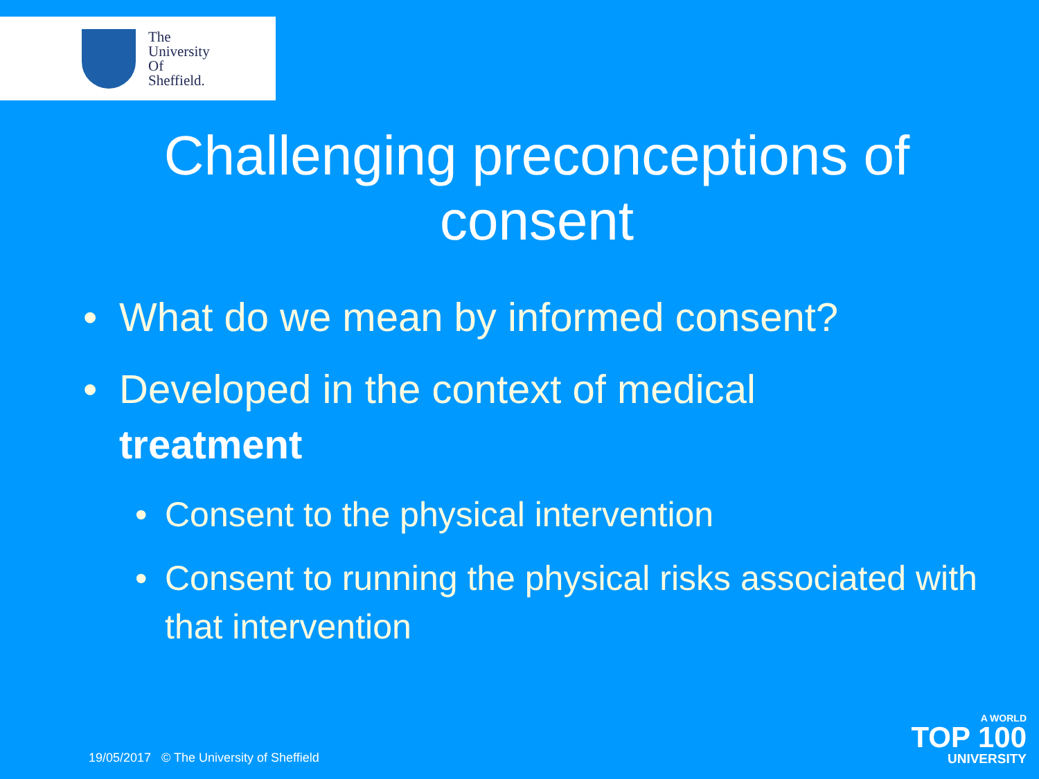The
University
Of
Sheffield.
Challenging preconceptions of
consent
• What do we mean by informed consent?
• Developed in the context of medical
treatment
• Consent to the physical intervention
• Consent to running the physical risks associated with that intervention
19/05/2017 © The University of Sheffield
A WORLD
TOP 100
UNIVERSITY